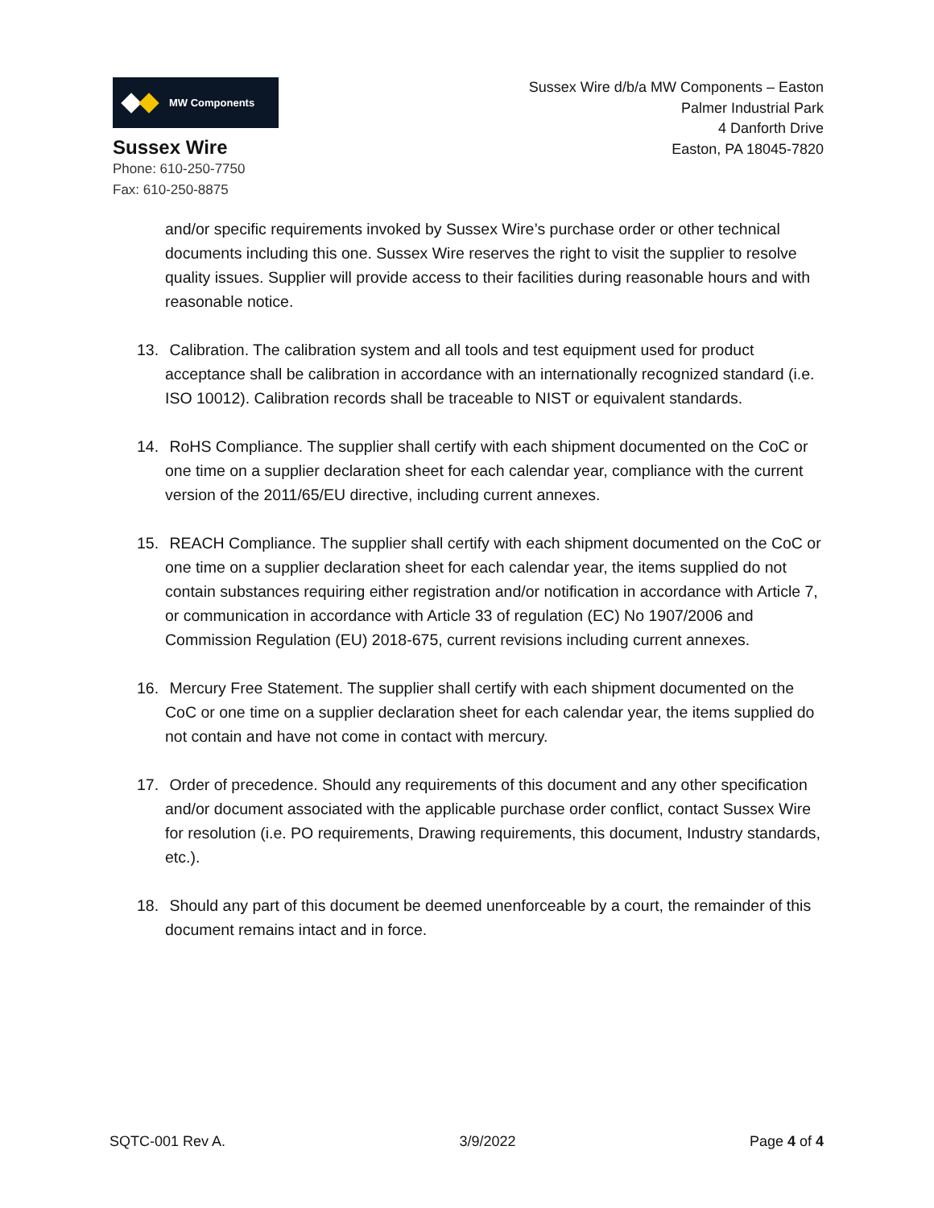MW Components
Sussex Wire
Phone: 610-250-7750
Fax: 610-250-8875
Sussex Wire d/b/a MW Components – Easton
Palmer Industrial Park
4 Danforth Drive
Easton, PA 18045-7820
and/or specific requirements invoked by Sussex Wire’s purchase order or other technical documents including this one. Sussex Wire reserves the right to visit the supplier to resolve quality issues. Supplier will provide access to their facilities during reasonable hours and with reasonable notice.
13. Calibration. The calibration system and all tools and test equipment used for product acceptance shall be calibration in accordance with an internationally recognized standard (i.e. ISO 10012). Calibration records shall be traceable to NIST or equivalent standards.
14. RoHS Compliance. The supplier shall certify with each shipment documented on the CoC or one time on a supplier declaration sheet for each calendar year, compliance with the current version of the 2011/65/EU directive, including current annexes.
15. REACH Compliance. The supplier shall certify with each shipment documented on the CoC or one time on a supplier declaration sheet for each calendar year, the items supplied do not contain substances requiring either registration and/or notification in accordance with Article 7, or communication in accordance with Article 33 of regulation (EC) No 1907/2006 and Commission Regulation (EU) 2018-675, current revisions including current annexes.
16. Mercury Free Statement. The supplier shall certify with each shipment documented on the CoC or one time on a supplier declaration sheet for each calendar year, the items supplied do not contain and have not come in contact with mercury.
17. Order of precedence. Should any requirements of this document and any other specification and/or document associated with the applicable purchase order conflict, contact Sussex Wire for resolution (i.e. PO requirements, Drawing requirements, this document, Industry standards, etc.).
18. Should any part of this document be deemed unenforceable by a court, the remainder of this document remains intact and in force.
SQTC-001 Rev A. 3/9/2022 Page 4 of 4